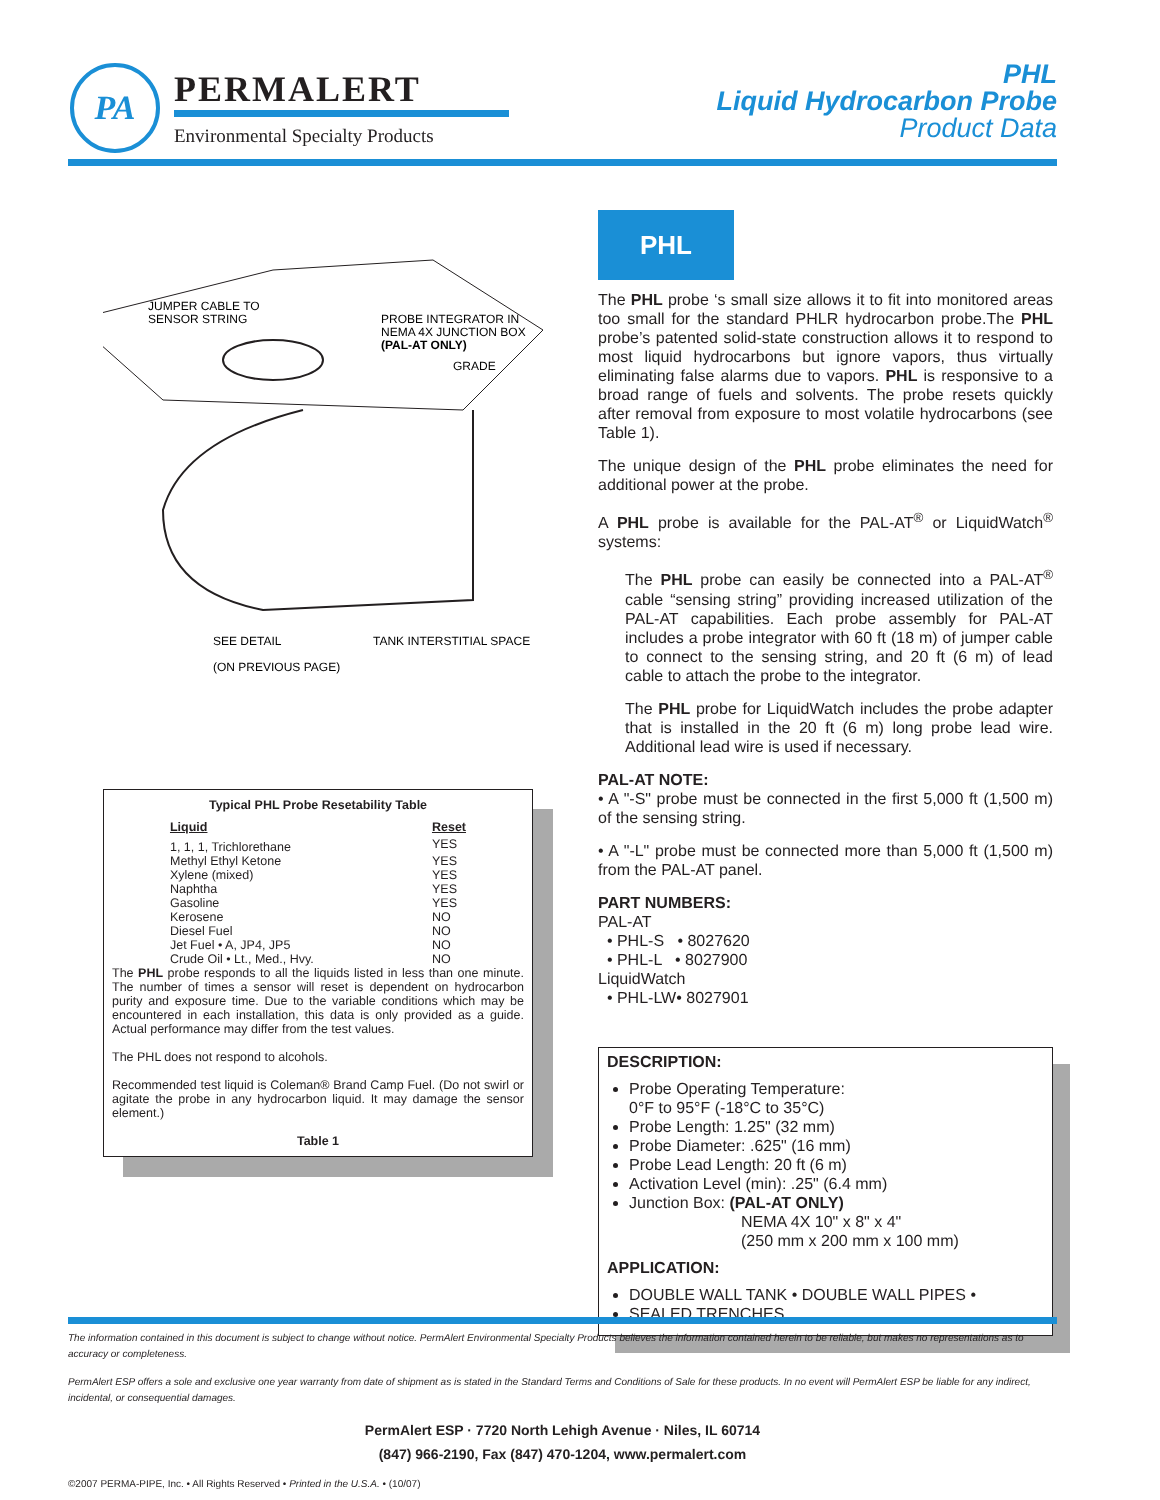PA
PERMALERT
Environmental Specialty Products
PHL
Liquid Hydrocarbon Probe
Product Data
JUMPER CABLE TO
SENSOR STRING
PROBE INTEGRATOR IN
NEMA 4X JUNCTION BOX
(PAL-AT ONLY)
GRADE
SEE DETAIL
TANK INTERSTITIAL SPACE
(ON PREVIOUS PAGE)
Typical PHL Probe Resetability Table
| Liquid | Reset |
| --- | --- |
| 1, 1, 1, Trichlorethane | YES |
| Methyl Ethyl Ketone | YES |
| Xylene (mixed) | YES |
| Naphtha | YES |
| Gasoline | YES |
| Kerosene | NO |
| Diesel Fuel | NO |
| Jet Fuel • A, JP4, JP5 | NO |
| Crude Oil • Lt., Med., Hvy. | NO |
The PHL probe responds to all the liquids listed in less than one minute. The number of times a sensor will reset is dependent on hydrocarbon purity and exposure time. Due to the variable conditions which may be encountered in each installation, this data is only provided as a guide. Actual performance may differ from the test values.
The PHL does not respond to alcohols.
Recommended test liquid is Coleman® Brand Camp Fuel. (Do not swirl or agitate the probe in any hydrocarbon liquid. It may damage the sensor element.)
Table 1
PHL
The PHL probe ‘s small size allows it to fit into monitored areas too small for the standard PHLR hydrocarbon probe.The PHL probe’s patented solid-state construction allows it to respond to most liquid hydrocarbons but ignore vapors, thus virtually eliminating false alarms due to vapors. PHL is responsive to a broad range of fuels and solvents. The probe resets quickly after removal from exposure to most volatile hydrocarbons (see Table 1).
The unique design of the PHL probe eliminates the need for additional power at the probe.
A PHL probe is available for the PAL-AT<sup>®</sup> or LiquidWatch<sup>®</sup> systems:
The PHL probe can easily be connected into a PAL-AT<sup>®</sup> cable “sensing string” providing increased utilization of the PAL-AT capabilities. Each probe assembly for PAL-AT includes a probe integrator with 60 ft (18 m) of jumper cable to connect to the sensing string, and 20 ft (6 m) of lead cable to attach the probe to the integrator.
The PHL probe for LiquidWatch includes the probe adapter that is installed in the 20 ft (6 m) long probe lead wire. Additional lead wire is used if necessary.
PAL-AT NOTE:
• A "-S" probe must be connected in the first 5,000 ft (1,500 m) of the sensing string.
• A "-L" probe must be connected more than 5,000 ft (1,500 m) from the PAL-AT panel.
PART NUMBERS:
PAL-AT
• PHL-S • 8027620
• PHL-L • 8027900
LiquidWatch
• PHL-LW• 8027901
DESCRIPTION:
Probe Operating Temperature:
0°F to 95°F (-18°C to 35°C)
Probe Length: 1.25" (32 mm)
Probe Diameter: .625" (16 mm)
Probe Lead Length: 20 ft (6 m)
Activation Level (min): .25" (6.4 mm)
Junction Box: (PAL-AT ONLY)
NEMA 4X 10" x 8" x 4"
(250 mm x 200 mm x 100 mm)
APPLICATION:
DOUBLE WALL TANK • DOUBLE WALL PIPES •
SEALED TRENCHES
The information contained in this document is subject to change without notice. PermAlert Environmental Specialty Products believes the information contained herein to be reliable, but makes no representations as to accuracy or completeness.
PermAlert ESP offers a sole and exclusive one year warranty from date of shipment as is stated in the Standard Terms and Conditions of Sale for these products. In no event will PermAlert ESP be liable for any indirect, incidental, or consequential damages.
PermAlert ESP · 7720 North Lehigh Avenue · Niles, IL 60714
(847) 966-2190, Fax (847) 470-1204, www.permalert.com
©2007 PERMA-PIPE, Inc. • All Rights Reserved • Printed in the U.S.A. • (10/07)